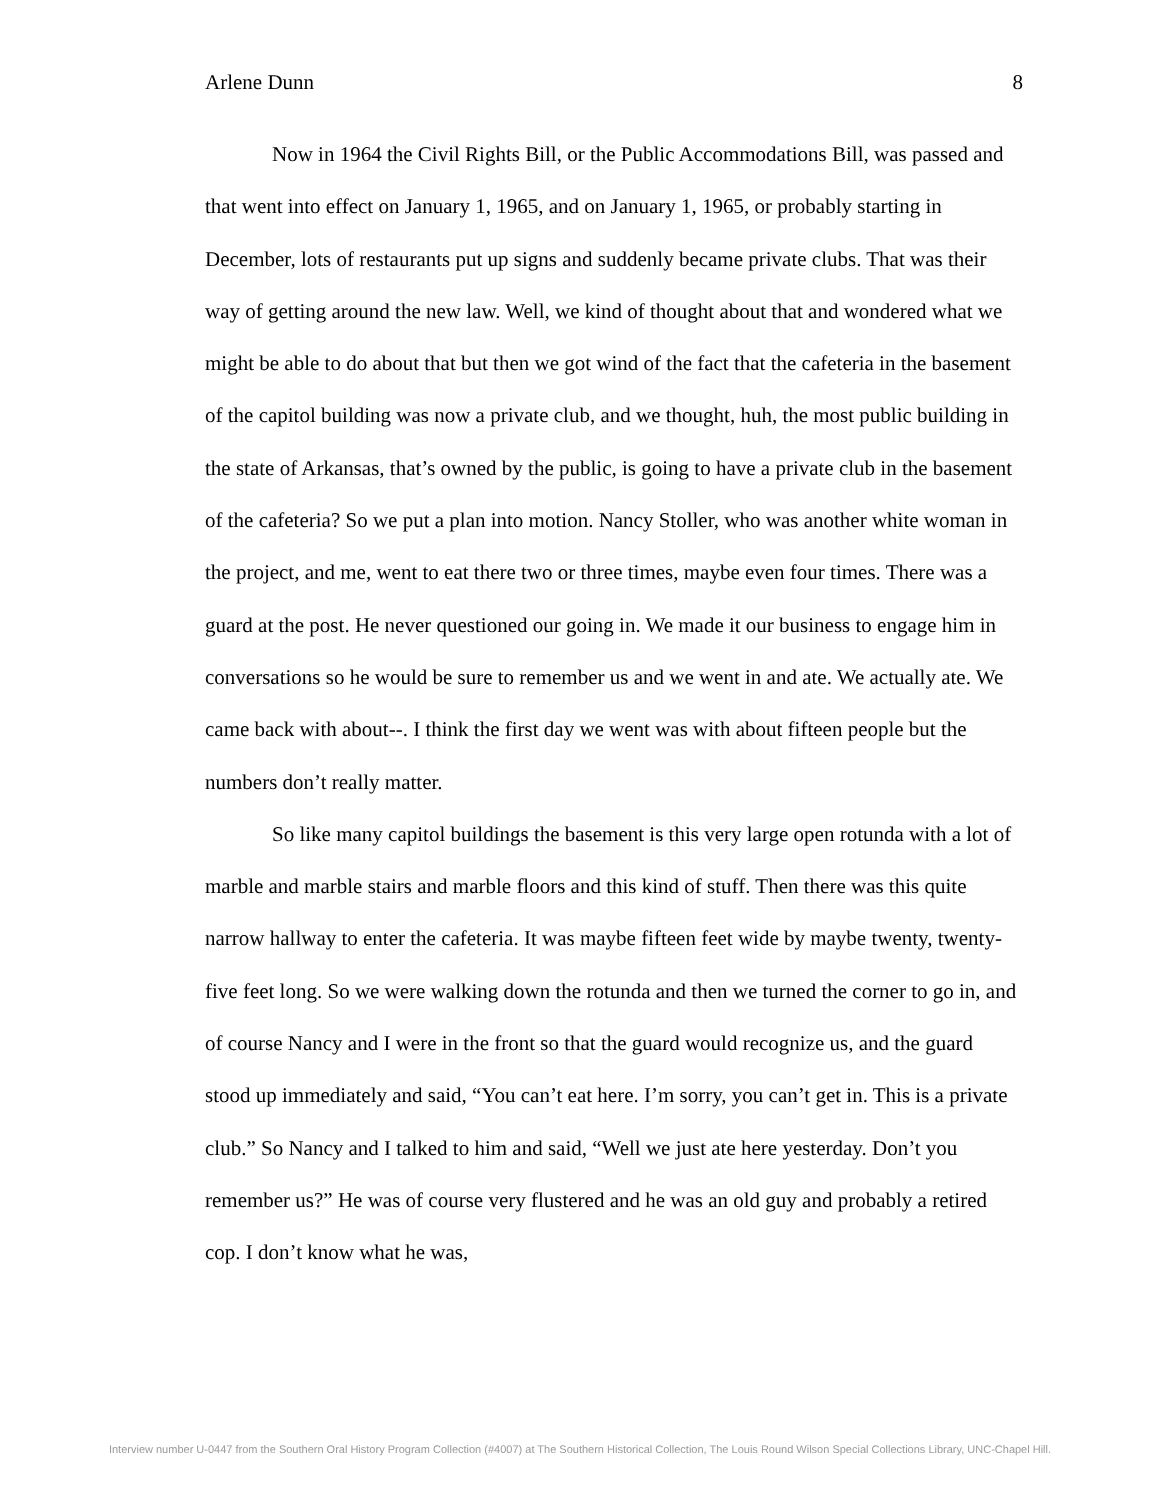Arlene Dunn 8
Now in 1964 the Civil Rights Bill, or the Public Accommodations Bill, was passed and that went into effect on January 1, 1965, and on January 1, 1965, or probably starting in December, lots of restaurants put up signs and suddenly became private clubs. That was their way of getting around the new law. Well, we kind of thought about that and wondered what we might be able to do about that but then we got wind of the fact that the cafeteria in the basement of the capitol building was now a private club, and we thought, huh, the most public building in the state of Arkansas, that’s owned by the public, is going to have a private club in the basement of the cafeteria? So we put a plan into motion. Nancy Stoller, who was another white woman in the project, and me, went to eat there two or three times, maybe even four times. There was a guard at the post. He never questioned our going in. We made it our business to engage him in conversations so he would be sure to remember us and we went in and ate. We actually ate. We came back with about--. I think the first day we went was with about fifteen people but the numbers don’t really matter.
So like many capitol buildings the basement is this very large open rotunda with a lot of marble and marble stairs and marble floors and this kind of stuff. Then there was this quite narrow hallway to enter the cafeteria. It was maybe fifteen feet wide by maybe twenty, twenty-five feet long. So we were walking down the rotunda and then we turned the corner to go in, and of course Nancy and I were in the front so that the guard would recognize us, and the guard stood up immediately and said, “You can’t eat here. I’m sorry, you can’t get in. This is a private club.” So Nancy and I talked to him and said, “Well we just ate here yesterday. Don’t you remember us?” He was of course very flustered and he was an old guy and probably a retired cop. I don’t know what he was,
Interview number U-0447 from the Southern Oral History Program Collection (#4007) at The Southern Historical Collection, The Louis Round Wilson Special Collections Library, UNC-Chapel Hill.